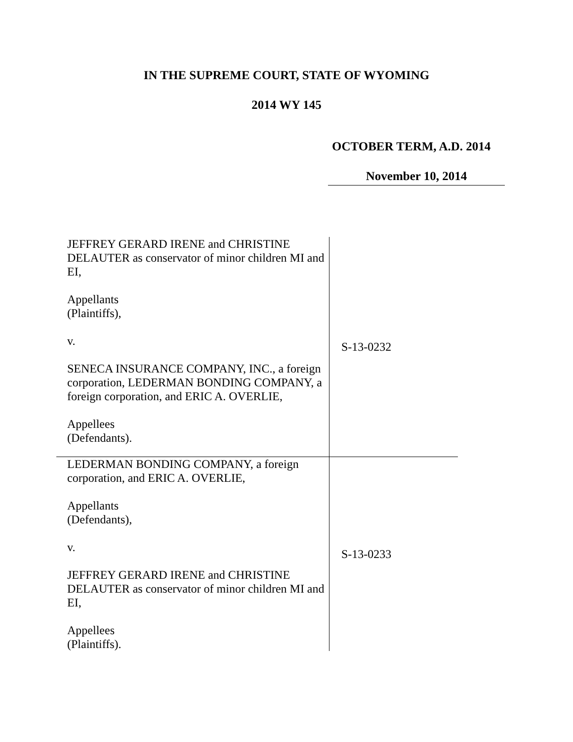IN THE SUPREME COURT, STATE OF WYOMING
2014 WY 145
OCTOBER TERM, A.D. 2014
November 10, 2014
| JEFFREY GERARD IRENE and CHRISTINE DELAUTER as conservator of minor children MI and EI, Appellants (Plaintiffs), v. SENECA INSURANCE COMPANY, INC., a foreign corporation, LEDERMAN BONDING COMPANY, a foreign corporation, and ERIC A. OVERLIE, Appellees (Defendants). | S-13-0232 |
| LEDERMAN BONDING COMPANY, a foreign corporation, and ERIC A. OVERLIE, Appellants (Defendants), v. JEFFREY GERARD IRENE and CHRISTINE DELAUTER as conservator of minor children MI and EI, Appellees (Plaintiffs). | S-13-0233 |